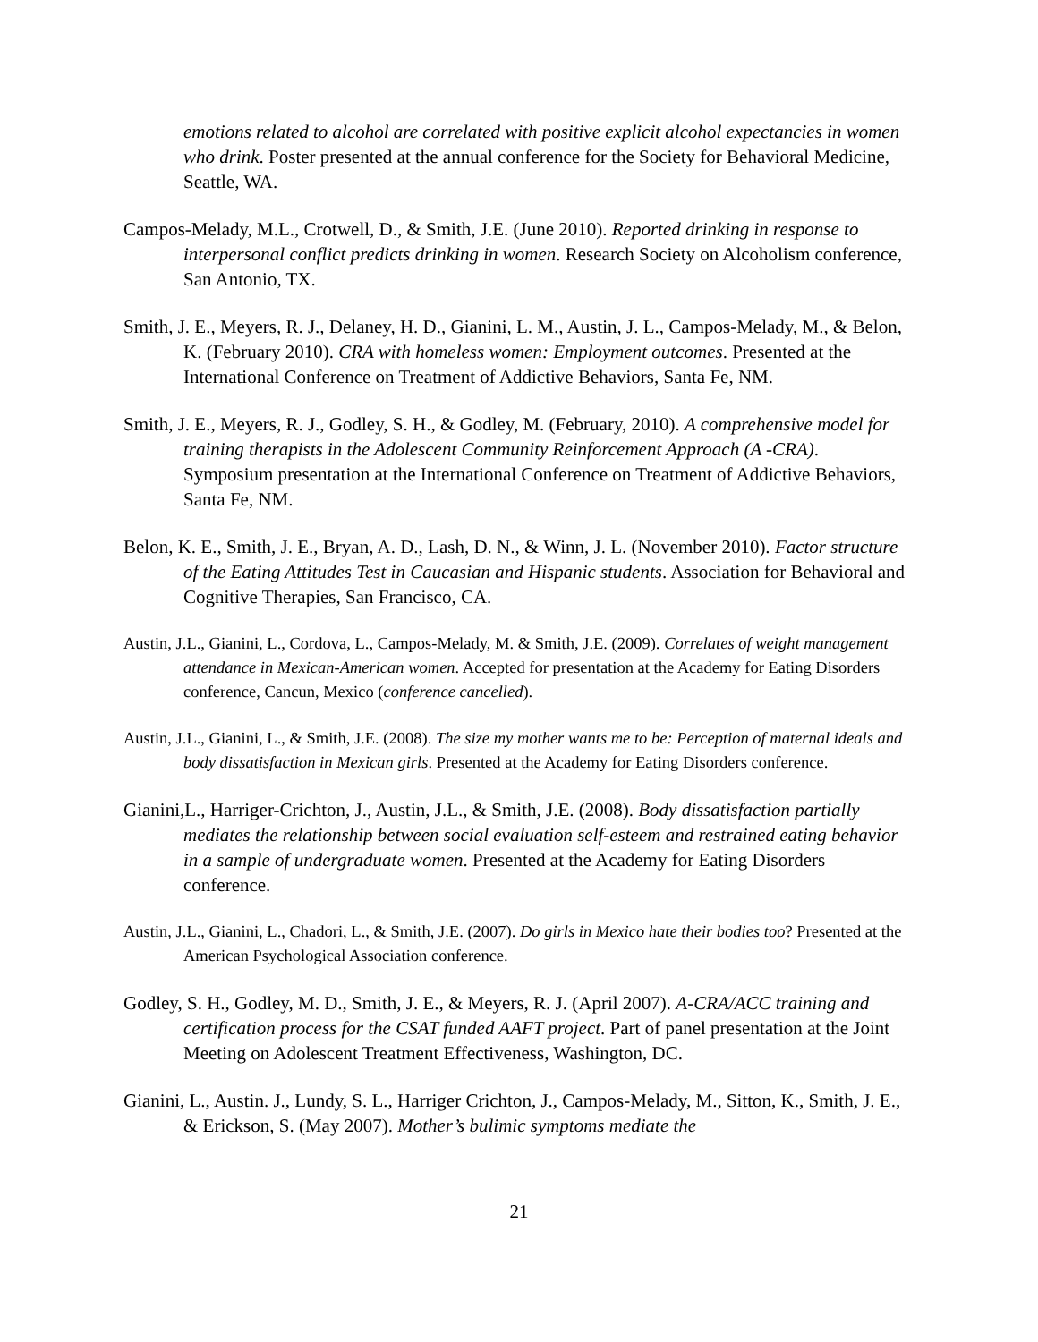emotions related to alcohol are correlated with positive explicit alcohol expectancies in women who drink. Poster presented at the annual conference for the Society for Behavioral Medicine, Seattle, WA.
Campos-Melady, M.L., Crotwell, D., & Smith, J.E. (June 2010). Reported drinking in response to interpersonal conflict predicts drinking in women. Research Society on Alcoholism conference, San Antonio, TX.
Smith, J. E., Meyers, R. J., Delaney, H. D., Gianini, L. M., Austin, J. L., Campos-Melady, M., & Belon, K. (February 2010). CRA with homeless women: Employment outcomes. Presented at the International Conference on Treatment of Addictive Behaviors, Santa Fe, NM.
Smith, J. E., Meyers, R. J., Godley, S. H., & Godley, M. (February, 2010). A comprehensive model for training therapists in the Adolescent Community Reinforcement Approach (A -CRA). Symposium presentation at the International Conference on Treatment of Addictive Behaviors, Santa Fe, NM.
Belon, K. E., Smith, J. E., Bryan, A. D., Lash, D. N., & Winn, J. L. (November 2010). Factor structure of the Eating Attitudes Test in Caucasian and Hispanic students. Association for Behavioral and Cognitive Therapies, San Francisco, CA.
Austin, J.L., Gianini, L., Cordova, L., Campos-Melady, M. & Smith, J.E. (2009). Correlates of weight management attendance in Mexican-American women. Accepted for presentation at the Academy for Eating Disorders conference, Cancun, Mexico (conference cancelled).
Austin, J.L., Gianini, L., & Smith, J.E. (2008). The size my mother wants me to be: Perception of maternal ideals and body dissatisfaction in Mexican girls. Presented at the Academy for Eating Disorders conference.
Gianini,L., Harriger-Crichton, J., Austin, J.L., & Smith, J.E. (2008). Body dissatisfaction partially mediates the relationship between social evaluation self-esteem and restrained eating behavior in a sample of undergraduate women. Presented at the Academy for Eating Disorders conference.
Austin, J.L., Gianini, L., Chadori, L., & Smith, J.E. (2007). Do girls in Mexico hate their bodies too? Presented at the American Psychological Association conference.
Godley, S. H., Godley, M. D., Smith, J. E., & Meyers, R. J. (April 2007). A-CRA/ACC training and certification process for the CSAT funded AAFT project. Part of panel presentation at the Joint Meeting on Adolescent Treatment Effectiveness, Washington, DC.
Gianini, L., Austin. J., Lundy, S. L., Harriger Crichton, J., Campos-Melady, M., Sitton, K., Smith, J. E., & Erickson, S. (May 2007). Mother’s bulimic symptoms mediate the
21